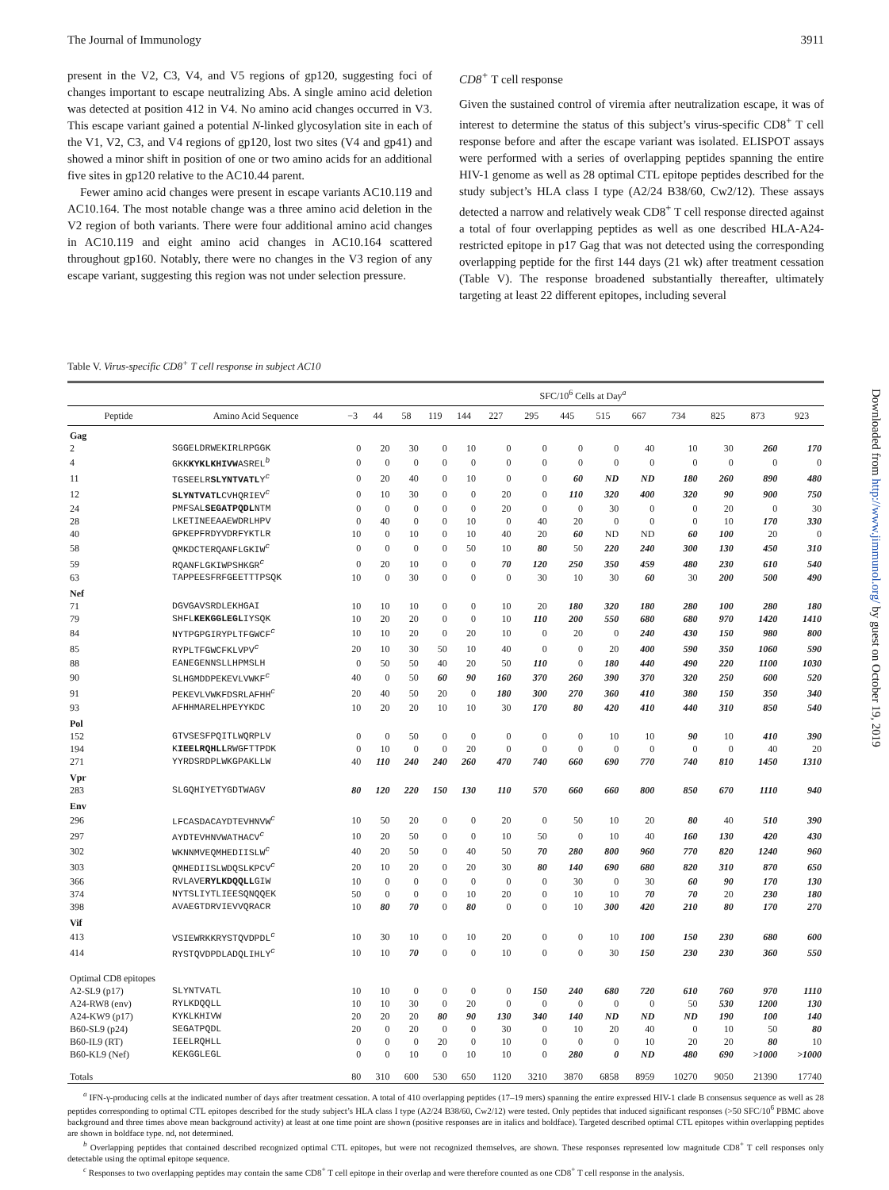The Journal of Immunology 3911
present in the V2, C3, V4, and V5 regions of gp120, suggesting foci of changes important to escape neutralizing Abs. A single amino acid deletion was detected at position 412 in V4. No amino acid changes occurred in V3. This escape variant gained a potential N-linked glycosylation site in each of the V1, V2, C3, and V4 regions of gp120, lost two sites (V4 and gp41) and showed a minor shift in position of one or two amino acids for an additional five sites in gp120 relative to the AC10.44 parent.
Fewer amino acid changes were present in escape variants AC10.119 and AC10.164. The most notable change was a three amino acid deletion in the V2 region of both variants. There were four additional amino acid changes in AC10.119 and eight amino acid changes in AC10.164 scattered throughout gp160. Notably, there were no changes in the V3 region of any escape variant, suggesting this region was not under selection pressure.
CD8<sup>+</sup> T cell response
Given the sustained control of viremia after neutralization escape, it was of interest to determine the status of this subject’s virus-specific CD8<sup>+</sup> T cell response before and after the escape variant was isolated. ELISPOT assays were performed with a series of overlapping peptides spanning the entire HIV-1 genome as well as 28 optimal CTL epitope peptides described for the study subject’s HLA class I type (A2/24 B38/60, Cw2/12). These assays detected a narrow and relatively weak CD8<sup>+</sup> T cell response directed against a total of four overlapping peptides as well as one described HLA-A24-restricted epitope in p17 Gag that was not detected using the corresponding overlapping peptide for the first 144 days (21 wk) after treatment cessation (Table V). The response broadened substantially thereafter, ultimately targeting at least 22 different epitopes, including several
Table V. Virus-specific CD8<sup>+</sup> T cell response in subject AC10
| | | SFC/10<sup>6</sup> Cells at Day<sup>a</sup> | | | | | | | | | | | | | |
| --- | --- | --- | --- | --- | --- | --- | --- | --- | --- | --- | --- | --- | --- | --- | --- |
| Peptide | Amino Acid Sequence | −3 | 44 | 58 | 119 | 144 | 227 | 295 | 445 | 515 | 667 | 734 | 825 | 873 | 923 |
| Gag | | | | | | | | | | | | | | | |
| 2 | SGGELDRWEKIRLRPGGK | 0 | 20 | 30 | 0 | 10 | 0 | 0 | 0 | 0 | 40 | 10 | 30 | 260 | 170 |
| 4 | GKK KYKLKHIVW ASREL<sup>b</sup> | 0 | 0 | 0 | 0 | 0 | 0 | 0 | 0 | 0 | 0 | 0 | 0 | 0 | 0 |
| 11 | TGSEELR SLYNTVATL Y<sup>c</sup> | 0 | 20 | 40 | 0 | 10 | 0 | 0 | 60 | ND | ND | 180 | 260 | 890 | 480 |
| 12 | SLYNTVATL CVHQRIEV<sup>c</sup> | 0 | 10 | 30 | 0 | 0 | 20 | 0 | 110 | 320 | 400 | 320 | 90 | 900 | 750 |
| 24 | PMFSAL SEGATPQDL NTM | 0 | 0 | 0 | 0 | 0 | 20 | 0 | 0 | 30 | 0 | 0 | 20 | 0 | 30 |
| 28 | LKETINEEAAEWDRLHPV | 0 | 40 | 0 | 0 | 10 | 0 | 40 | 20 | 0 | 0 | 0 | 10 | 170 | 330 |
| 40 | GPKEPFRDYVDRFYKTLR | 10 | 0 | 10 | 0 | 10 | 40 | 20 | 60 | ND | ND | 60 | 100 | 20 | 0 |
| 58 | QMKDCTERQANFLGKIW<sup>c</sup> | 0 | 0 | 0 | 0 | 50 | 10 | 80 | 50 | 220 | 240 | 300 | 130 | 450 | 310 |
| 59 | RQANFLGKIWPSHKGR<sup>c</sup> | 0 | 20 | 10 | 0 | 0 | 70 | 120 | 250 | 350 | 459 | 480 | 230 | 610 | 540 |
| 63 | TAPPEESFRFGEETTTPSQK | 10 | 0 | 30 | 0 | 0 | 0 | 30 | 10 | 30 | 60 | 30 | 200 | 500 | 490 |
| Nef | | | | | | | | | | | | | | | |
| 71 | DGVGAVSRDLEKHGAI | 10 | 10 | 10 | 0 | 0 | 10 | 20 | 180 | 320 | 180 | 280 | 100 | 280 | 180 |
| 79 | SHFL KEKGGLEGL IYSQK | 10 | 20 | 20 | 0 | 0 | 10 | 110 | 200 | 550 | 680 | 680 | 970 | 1420 | 1410 |
| 84 | NYTPGPGIRYPLTFGWCF<sup>c</sup> | 10 | 10 | 20 | 0 | 20 | 10 | 0 | 20 | 0 | 240 | 430 | 150 | 980 | 800 |
| 85 | RYPLTFGWCFKLVPV<sup>c</sup> | 20 | 10 | 30 | 50 | 10 | 40 | 0 | 0 | 20 | 400 | 590 | 350 | 1060 | 590 |
| 88 | EANEGENNSLLHPMSLH | 0 | 50 | 50 | 40 | 20 | 50 | 110 | 0 | 180 | 440 | 490 | 220 | 1100 | 1030 |
| 90 | SLHGMDDPEKEVLVWKF<sup>c</sup> | 40 | 0 | 50 | 60 | 90 | 160 | 370 | 260 | 390 | 370 | 320 | 250 | 600 | 520 |
| 91 | PEKEVLVWKFDSRLAFHH<sup>c</sup> | 20 | 40 | 50 | 20 | 0 | 180 | 300 | 270 | 360 | 410 | 380 | 150 | 350 | 340 |
| 93 | AFHHMARELHPEYYKDC | 10 | 20 | 20 | 10 | 10 | 30 | 170 | 80 | 420 | 410 | 440 | 310 | 850 | 540 |
| Pol | | | | | | | | | | | | | | | |
| 152 | GTVSESFPQITLWQRPLV | 0 | 0 | 50 | 0 | 0 | 0 | 0 | 0 | 10 | 10 | 90 | 10 | 410 | 390 |
| 194 | K IEELRQHLL RWGFTTPDK | 0 | 10 | 0 | 0 | 20 | 0 | 0 | 0 | 0 | 0 | 0 | 0 | 40 | 20 |
| 271 | YYRDSRDPLWKGPAKLLW | 40 | 110 | 240 | 240 | 260 | 470 | 740 | 660 | 690 | 770 | 740 | 810 | 1450 | 1310 |
| Vpr | | | | | | | | | | | | | | | |
| 283 | SLGQHIYETYGDTWAGV | 80 | 120 | 220 | 150 | 130 | 110 | 570 | 660 | 660 | 800 | 850 | 670 | 1110 | 940 |
| Env | | | | | | | | | | | | | | | |
| 296 | LFCASDACAYDTEVHNVW<sup>c</sup> | 10 | 50 | 20 | 0 | 0 | 20 | 0 | 50 | 10 | 20 | 80 | 40 | 510 | 390 |
| 297 | AYDTEVHNVWATHACV<sup>c</sup> | 10 | 20 | 50 | 0 | 0 | 10 | 50 | 0 | 10 | 40 | 160 | 130 | 420 | 430 |
| 302 | WKNNMVEQMHEDIISLW<sup>c</sup> | 40 | 20 | 50 | 0 | 40 | 50 | 70 | 280 | 800 | 960 | 770 | 820 | 1240 | 960 |
| 303 | QMHEDIISLWDQSLKPCV<sup>c</sup> | 20 | 10 | 20 | 0 | 20 | 30 | 80 | 140 | 690 | 680 | 820 | 310 | 870 | 650 |
| 366 | RVLAVE RYLKDQQLL GIW | 10 | 0 | 0 | 0 | 0 | 0 | 0 | 30 | 0 | 30 | 60 | 90 | 170 | 130 |
| 374 | NYTSLIYTLIEESQNQQEK | 50 | 0 | 0 | 0 | 10 | 20 | 0 | 10 | 10 | 70 | 70 | 20 | 230 | 180 |
| 398 | AVAEGTDRVIEVVQRACR | 10 | 80 | 70 | 0 | 80 | 0 | 0 | 10 | 300 | 420 | 210 | 80 | 170 | 270 |
| Vif | | | | | | | | | | | | | | | |
| 413 | VSIEWRKKRYSTQVDPDL<sup>c</sup> | 10 | 30 | 10 | 0 | 10 | 20 | 0 | 0 | 10 | 100 | 150 | 230 | 680 | 600 |
| 414 | RYSTQVDPDLADQLIHLY<sup>c</sup> | 10 | 10 | 70 | 0 | 0 | 10 | 0 | 0 | 30 | 150 | 230 | 230 | 360 | 550 |
| Optimal CD8 epitopes | | | | | | | | | | | | | | | |
| A2-SL9 (p17) | SLYNTVATL | 10 | 10 | 0 | 0 | 0 | 0 | 150 | 240 | 680 | 720 | 610 | 760 | 970 | 1110 |
| A24-RW8 (env) | RYLKDQQLL | 10 | 10 | 30 | 0 | 20 | 0 | 0 | 0 | 0 | 0 | 50 | 530 | 1200 | 130 |
| A24-KW9 (p17) | KYKLKHIVW | 20 | 20 | 20 | 80 | 90 | 130 | 340 | 140 | ND | ND | ND | 190 | 100 | 140 |
| B60-SL9 (p24) | SEGATPQDL | 20 | 0 | 20 | 0 | 0 | 30 | 0 | 10 | 20 | 40 | 0 | 10 | 50 | 80 |
| B60-IL9 (RT) | IEELRQHLL | 0 | 0 | 0 | 20 | 0 | 10 | 0 | 0 | 0 | 10 | 20 | 20 | 80 | 10 |
| B60-KL9 (Nef) | KEKGGLEGL | 0 | 0 | 10 | 0 | 10 | 10 | 0 | 280 | 0 | ND | 480 | 690 | >1000 | >1000 |
| Totals | | 80 | 310 | 600 | 530 | 650 | 1120 | 3210 | 3870 | 6858 | 8959 | 10270 | 9050 | 21390 | 17740 |
<sup>a</sup> IFN-γ-producing cells at the indicated number of days after treatment cessation. A total of 410 overlapping peptides (17–19 mers) spanning the entire expressed HIV-1 clade B consensus sequence as well as 28 peptides corresponding to optimal CTL epitopes described for the study subject’s HLA class I type (A2/24 B38/60, Cw2/12) were tested. Only peptides that induced significant responses (>50 SFC/10<sup>6</sup> PBMC above background and three times above mean background activity) at least at one time point are shown (positive responses are in italics and boldface). Targeted described optimal CTL epitopes within overlapping peptides are shown in boldface type. nd, not determined.
<sup>b</sup> Overlapping peptides that contained described recognized optimal CTL epitopes, but were not recognized themselves, are shown. These responses represented low magnitude CD8<sup>+</sup> T cell responses only detectable using the optimal epitope sequence.
<sup>c</sup> Responses to two overlapping peptides may contain the same CD8<sup>+</sup> T cell epitope in their overlap and were therefore counted as one CD8<sup>+</sup> T cell response in the analysis.
Downloaded from http://www.jimmunol.org/ by guest on October 19, 2019